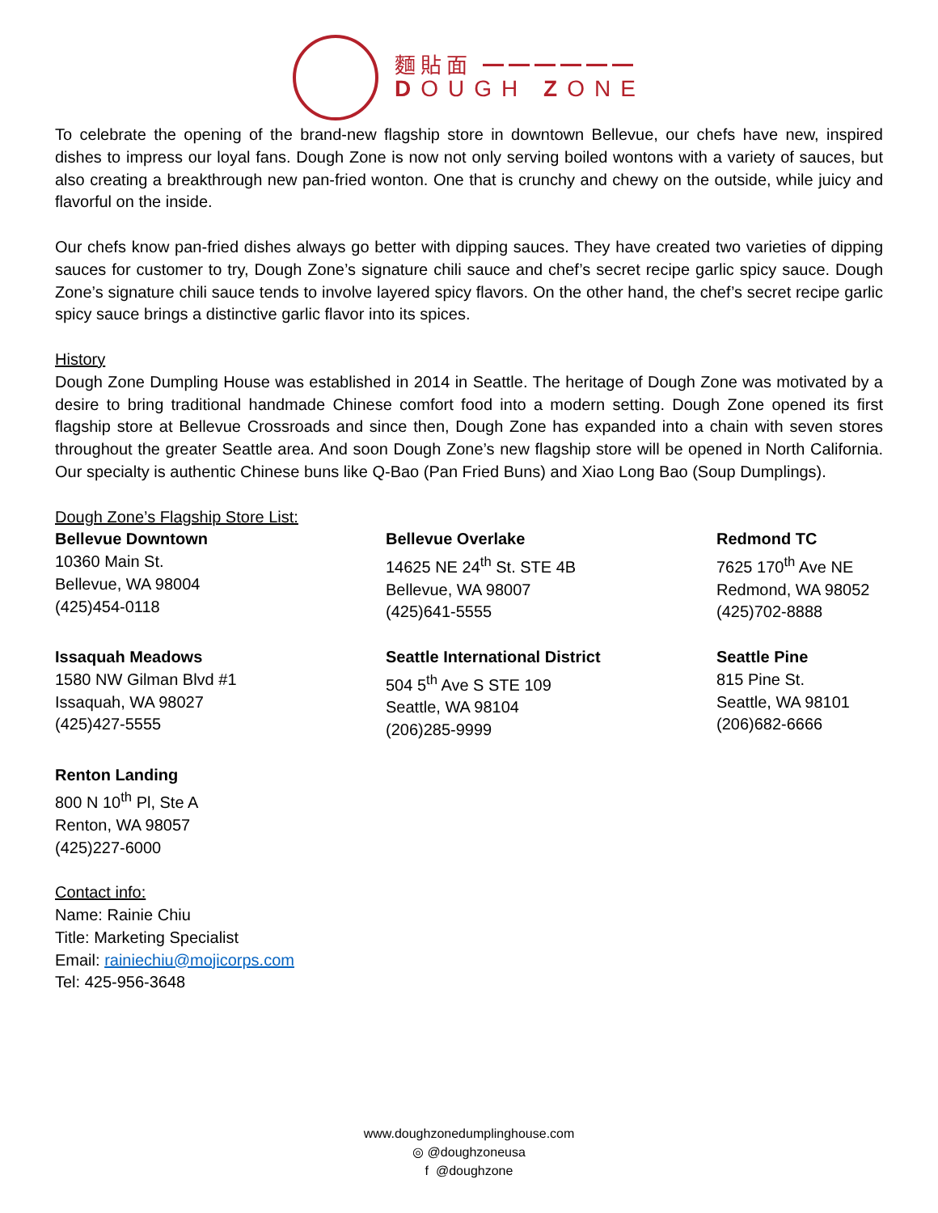麵貼面 ━━━━━━
DOUGH ZONE
To celebrate the opening of the brand-new flagship store in downtown Bellevue, our chefs have new, inspired dishes to impress our loyal fans. Dough Zone is now not only serving boiled wontons with a variety of sauces, but also creating a breakthrough new pan-fried wonton. One that is crunchy and chewy on the outside, while juicy and flavorful on the inside.
Our chefs know pan-fried dishes always go better with dipping sauces. They have created two varieties of dipping sauces for customer to try, Dough Zone’s signature chili sauce and chef’s secret recipe garlic spicy sauce. Dough Zone’s signature chili sauce tends to involve layered spicy flavors. On the other hand, the chef’s secret recipe garlic spicy sauce brings a distinctive garlic flavor into its spices.
History
Dough Zone Dumpling House was established in 2014 in Seattle. The heritage of Dough Zone was motivated by a desire to bring traditional handmade Chinese comfort food into a modern setting. Dough Zone opened its first flagship store at Bellevue Crossroads and since then, Dough Zone has expanded into a chain with seven stores throughout the greater Seattle area. And soon Dough Zone’s new flagship store will be opened in North California. Our specialty is authentic Chinese buns like Q-Bao (Pan Fried Buns) and Xiao Long Bao (Soup Dumplings).
Dough Zone’s Flagship Store List:
Bellevue Downtown
10360 Main St.
Bellevue, WA 98004
(425)454-0118
Bellevue Overlake
14625 NE 24<sup>th</sup> St. STE 4B
Bellevue, WA 98007
(425)641-5555
Redmond TC
7625 170<sup>th</sup> Ave NE
Redmond, WA 98052
(425)702-8888
Issaquah Meadows
1580 NW Gilman Blvd #1
Issaquah, WA 98027
(425)427-5555
Seattle International District
504 5<sup>th</sup> Ave S STE 109
Seattle, WA 98104
(206)285-9999
Seattle Pine
815 Pine St.
Seattle, WA 98101
(206)682-6666
Renton Landing
800 N 10<sup>th</sup> Pl, Ste A
Renton, WA 98057
(425)227-6000
Contact info:
Name: Rainie Chiu
Title: Marketing Specialist
Email: rainiechiu@mojicorps.com
Tel: 425-956-3648
www.doughzonedumplinghouse.com
◎ @doughzoneusa
f @doughzone